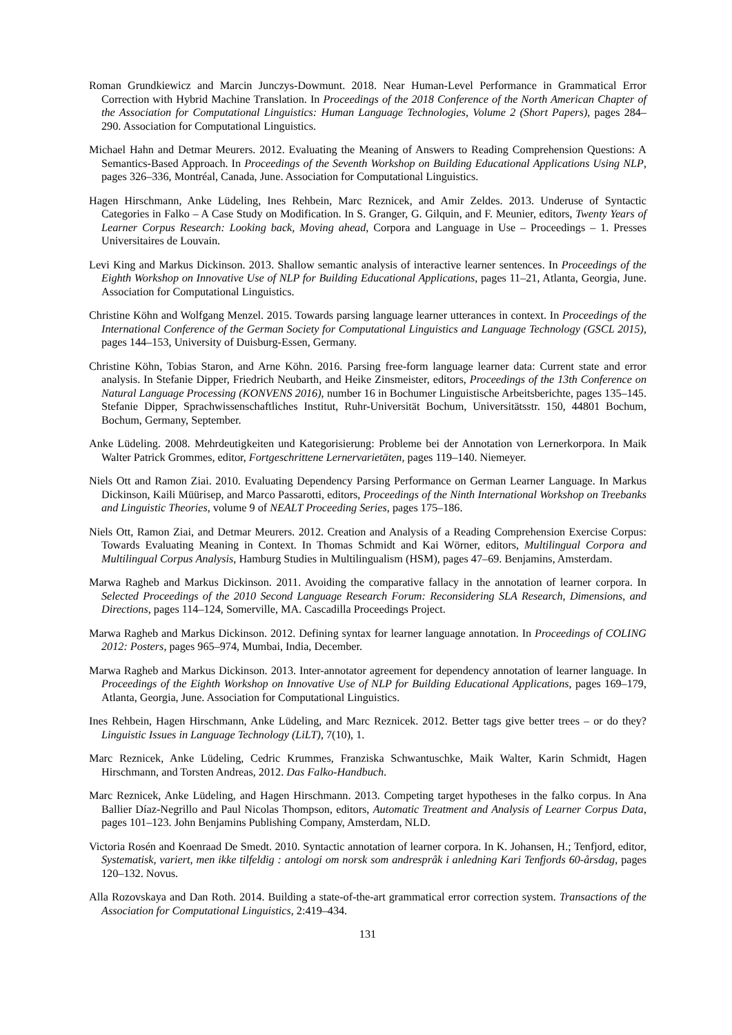Roman Grundkiewicz and Marcin Junczys-Dowmunt. 2018. Near Human-Level Performance in Grammatical Error Correction with Hybrid Machine Translation. In Proceedings of the 2018 Conference of the North American Chapter of the Association for Computational Linguistics: Human Language Technologies, Volume 2 (Short Papers), pages 284–290. Association for Computational Linguistics.
Michael Hahn and Detmar Meurers. 2012. Evaluating the Meaning of Answers to Reading Comprehension Questions: A Semantics-Based Approach. In Proceedings of the Seventh Workshop on Building Educational Applications Using NLP, pages 326–336, Montréal, Canada, June. Association for Computational Linguistics.
Hagen Hirschmann, Anke Lüdeling, Ines Rehbein, Marc Reznicek, and Amir Zeldes. 2013. Underuse of Syntactic Categories in Falko – A Case Study on Modification. In S. Granger, G. Gilquin, and F. Meunier, editors, Twenty Years of Learner Corpus Research: Looking back, Moving ahead, Corpora and Language in Use – Proceedings – 1. Presses Universitaires de Louvain.
Levi King and Markus Dickinson. 2013. Shallow semantic analysis of interactive learner sentences. In Proceedings of the Eighth Workshop on Innovative Use of NLP for Building Educational Applications, pages 11–21, Atlanta, Georgia, June. Association for Computational Linguistics.
Christine Köhn and Wolfgang Menzel. 2015. Towards parsing language learner utterances in context. In Proceedings of the International Conference of the German Society for Computational Linguistics and Language Technology (GSCL 2015), pages 144–153, University of Duisburg-Essen, Germany.
Christine Köhn, Tobias Staron, and Arne Köhn. 2016. Parsing free-form language learner data: Current state and error analysis. In Stefanie Dipper, Friedrich Neubarth, and Heike Zinsmeister, editors, Proceedings of the 13th Conference on Natural Language Processing (KONVENS 2016), number 16 in Bochumer Linguistische Arbeitsberichte, pages 135–145. Stefanie Dipper, Sprachwissenschaftliches Institut, Ruhr-Universität Bochum, Universitätsstr. 150, 44801 Bochum, Bochum, Germany, September.
Anke Lüdeling. 2008. Mehrdeutigkeiten und Kategorisierung: Probleme bei der Annotation von Lernerkorpora. In Maik Walter Patrick Grommes, editor, Fortgeschrittene Lernervarietäten, pages 119–140. Niemeyer.
Niels Ott and Ramon Ziai. 2010. Evaluating Dependency Parsing Performance on German Learner Language. In Markus Dickinson, Kaili Müürisep, and Marco Passarotti, editors, Proceedings of the Ninth International Workshop on Treebanks and Linguistic Theories, volume 9 of NEALT Proceeding Series, pages 175–186.
Niels Ott, Ramon Ziai, and Detmar Meurers. 2012. Creation and Analysis of a Reading Comprehension Exercise Corpus: Towards Evaluating Meaning in Context. In Thomas Schmidt and Kai Wörner, editors, Multilingual Corpora and Multilingual Corpus Analysis, Hamburg Studies in Multilingualism (HSM), pages 47–69. Benjamins, Amsterdam.
Marwa Ragheb and Markus Dickinson. 2011. Avoiding the comparative fallacy in the annotation of learner corpora. In Selected Proceedings of the 2010 Second Language Research Forum: Reconsidering SLA Research, Dimensions, and Directions, pages 114–124, Somerville, MA. Cascadilla Proceedings Project.
Marwa Ragheb and Markus Dickinson. 2012. Defining syntax for learner language annotation. In Proceedings of COLING 2012: Posters, pages 965–974, Mumbai, India, December.
Marwa Ragheb and Markus Dickinson. 2013. Inter-annotator agreement for dependency annotation of learner language. In Proceedings of the Eighth Workshop on Innovative Use of NLP for Building Educational Applications, pages 169–179, Atlanta, Georgia, June. Association for Computational Linguistics.
Ines Rehbein, Hagen Hirschmann, Anke Lüdeling, and Marc Reznicek. 2012. Better tags give better trees – or do they? Linguistic Issues in Language Technology (LiLT), 7(10), 1.
Marc Reznicek, Anke Lüdeling, Cedric Krummes, Franziska Schwantuschke, Maik Walter, Karin Schmidt, Hagen Hirschmann, and Torsten Andreas, 2012. Das Falko-Handbuch.
Marc Reznicek, Anke Lüdeling, and Hagen Hirschmann. 2013. Competing target hypotheses in the falko corpus. In Ana Ballier Díaz-Negrillo and Paul Nicolas Thompson, editors, Automatic Treatment and Analysis of Learner Corpus Data, pages 101–123. John Benjamins Publishing Company, Amsterdam, NLD.
Victoria Rosén and Koenraad De Smedt. 2010. Syntactic annotation of learner corpora. In K. Johansen, H.; Tenfjord, editor, Systematisk, variert, men ikke tilfeldig : antologi om norsk som andrespråk i anledning Kari Tenfjords 60-årsdag, pages 120–132. Novus.
Alla Rozovskaya and Dan Roth. 2014. Building a state-of-the-art grammatical error correction system. Transactions of the Association for Computational Linguistics, 2:419–434.
131